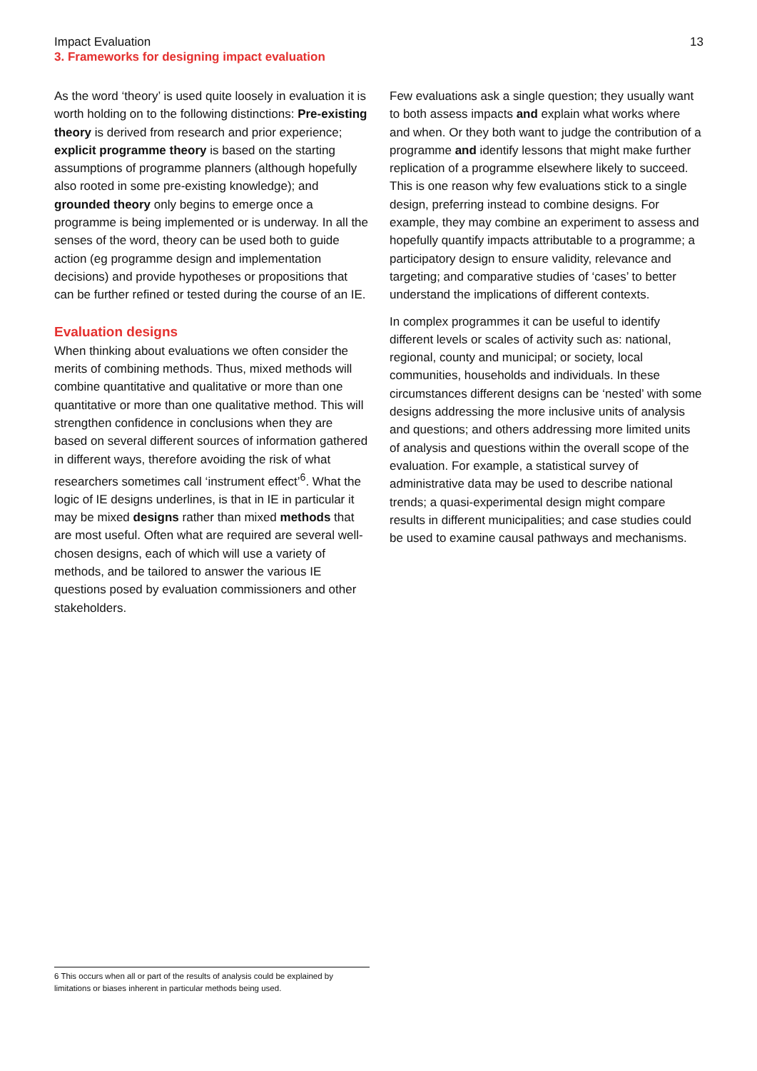Impact Evaluation
3. Frameworks for designing impact evaluation
13
As the word ‘theory’ is used quite loosely in evaluation it is worth holding on to the following distinctions: Pre-existing theory is derived from research and prior experience; explicit programme theory is based on the starting assumptions of programme planners (although hopefully also rooted in some pre-existing knowledge); and grounded theory only begins to emerge once a programme is being implemented or is underway. In all the senses of the word, theory can be used both to guide action (eg programme design and implementation decisions) and provide hypotheses or propositions that can be further refined or tested during the course of an IE.
Evaluation designs
When thinking about evaluations we often consider the merits of combining methods. Thus, mixed methods will combine quantitative and qualitative or more than one quantitative or more than one qualitative method. This will strengthen confidence in conclusions when they are based on several different sources of information gathered in different ways, therefore avoiding the risk of what researchers sometimes call ‘instrument effect’<sup>6</sup>. What the logic of IE designs underlines, is that in IE in particular it may be mixed designs rather than mixed methods that are most useful. Often what are required are several well-chosen designs, each of which will use a variety of methods, and be tailored to answer the various IE questions posed by evaluation commissioners and other stakeholders.
Few evaluations ask a single question; they usually want to both assess impacts and explain what works where and when. Or they both want to judge the contribution of a programme and identify lessons that might make further replication of a programme elsewhere likely to succeed. This is one reason why few evaluations stick to a single design, preferring instead to combine designs. For example, they may combine an experiment to assess and hopefully quantify impacts attributable to a programme; a participatory design to ensure validity, relevance and targeting; and comparative studies of ‘cases’ to better understand the implications of different contexts.
In complex programmes it can be useful to identify different levels or scales of activity such as: national, regional, county and municipal; or society, local communities, households and individuals. In these circumstances different designs can be ‘nested’ with some designs addressing the more inclusive units of analysis and questions; and others addressing more limited units of analysis and questions within the overall scope of the evaluation. For example, a statistical survey of administrative data may be used to describe national trends; a quasi-experimental design might compare results in different municipalities; and case studies could be used to examine causal pathways and mechanisms.
6 This occurs when all or part of the results of analysis could be explained by limitations or biases inherent in particular methods being used.